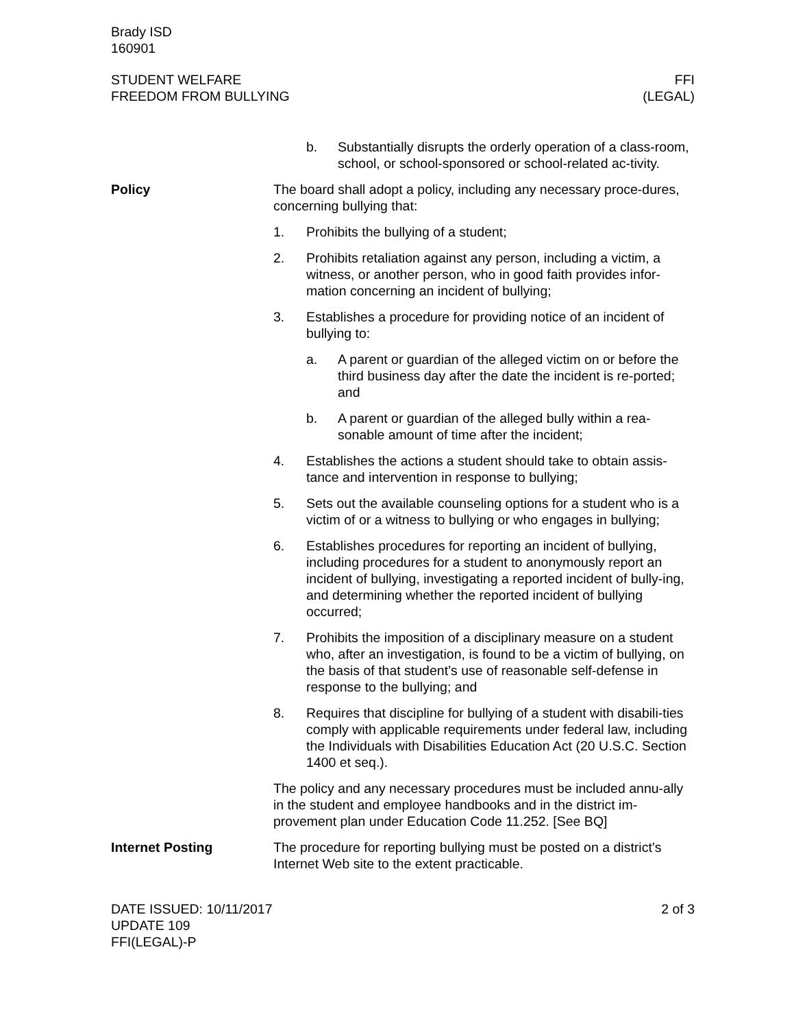Brady ISD
160901
STUDENT WELFARE
FREEDOM FROM BULLYING
FFI
(LEGAL)
b. Substantially disrupts the orderly operation of a class-room, school, or school-sponsored or school-related ac-tivity.
Policy The board shall adopt a policy, including any necessary proce-dures, concerning bullying that:
1. Prohibits the bullying of a student;
2. Prohibits retaliation against any person, including a victim, a witness, or another person, who in good faith provides infor-mation concerning an incident of bullying;
3. Establishes a procedure for providing notice of an incident of bullying to:
a. A parent or guardian of the alleged victim on or before the third business day after the date the incident is re-ported; and
b. A parent or guardian of the alleged bully within a rea-sonable amount of time after the incident;
4. Establishes the actions a student should take to obtain assis-tance and intervention in response to bullying;
5. Sets out the available counseling options for a student who is a victim of or a witness to bullying or who engages in bullying;
6. Establishes procedures for reporting an incident of bullying, including procedures for a student to anonymously report an incident of bullying, investigating a reported incident of bully-ing, and determining whether the reported incident of bullying occurred;
7. Prohibits the imposition of a disciplinary measure on a student who, after an investigation, is found to be a victim of bullying, on the basis of that student’s use of reasonable self-defense in response to the bullying; and
8. Requires that discipline for bullying of a student with disabili-ties comply with applicable requirements under federal law, including the Individuals with Disabilities Education Act (20 U.S.C. Section 1400 et seq.).
The policy and any necessary procedures must be included annu-ally in the student and employee handbooks and in the district im-provement plan under Education Code 11.252. [See BQ]
Internet Posting The procedure for reporting bullying must be posted on a district’s Internet Web site to the extent practicable.
DATE ISSUED: 10/11/2017
UPDATE 109
FFI(LEGAL)-P
2 of 3